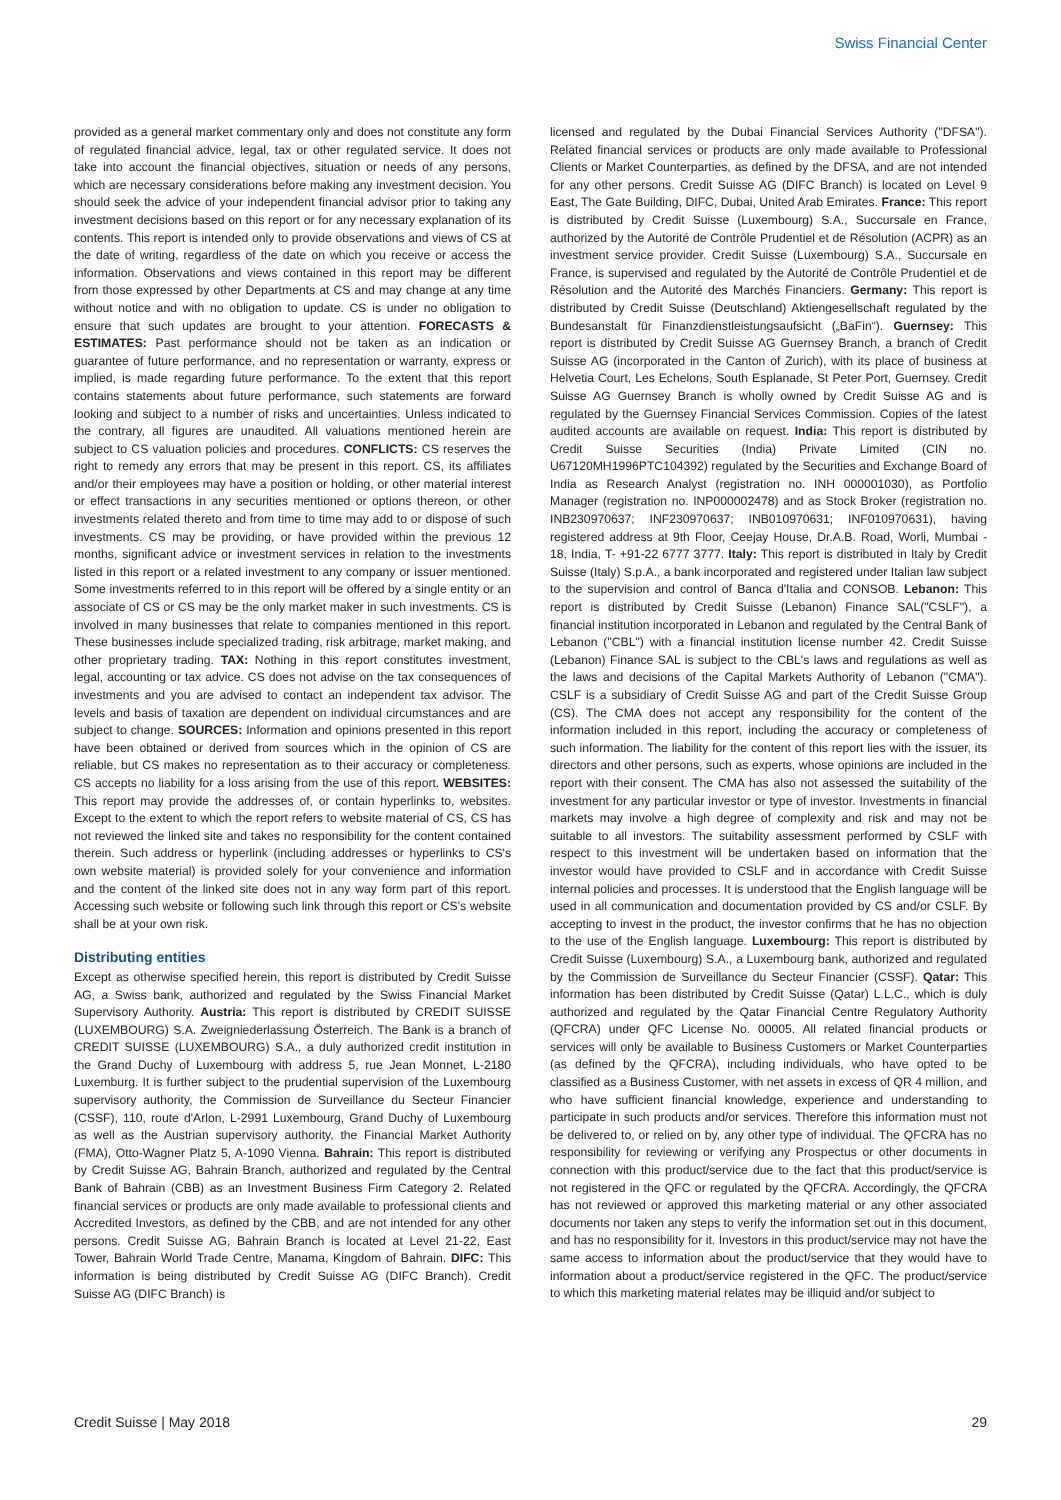Swiss Financial Center
provided as a general market commentary only and does not constitute any form of regulated financial advice, legal, tax or other regulated service. It does not take into account the financial objectives, situation or needs of any persons, which are necessary considerations before making any investment decision. You should seek the advice of your independent financial advisor prior to taking any investment decisions based on this report or for any necessary explanation of its contents. This report is intended only to provide observations and views of CS at the date of writing, regardless of the date on which you receive or access the information. Observations and views contained in this report may be different from those expressed by other Departments at CS and may change at any time without notice and with no obligation to update. CS is under no obligation to ensure that such updates are brought to your attention. FORECASTS & ESTIMATES: Past performance should not be taken as an indication or guarantee of future performance, and no representation or warranty, express or implied, is made regarding future performance. To the extent that this report contains statements about future performance, such statements are forward looking and subject to a number of risks and uncertainties. Unless indicated to the contrary, all figures are unaudited. All valuations mentioned herein are subject to CS valuation policies and procedures. CONFLICTS: CS reserves the right to remedy any errors that may be present in this report. CS, its affiliates and/or their employees may have a position or holding, or other material interest or effect transactions in any securities mentioned or options thereon, or other investments related thereto and from time to time may add to or dispose of such investments. CS may be providing, or have provided within the previous 12 months, significant advice or investment services in relation to the investments listed in this report or a related investment to any company or issuer mentioned. Some investments referred to in this report will be offered by a single entity or an associate of CS or CS may be the only market maker in such investments. CS is involved in many businesses that relate to companies mentioned in this report. These businesses include specialized trading, risk arbitrage, market making, and other proprietary trading. TAX: Nothing in this report constitutes investment, legal, accounting or tax advice. CS does not advise on the tax consequences of investments and you are advised to contact an independent tax advisor. The levels and basis of taxation are dependent on individual circumstances and are subject to change. SOURCES: Information and opinions presented in this report have been obtained or derived from sources which in the opinion of CS are reliable, but CS makes no representation as to their accuracy or completeness. CS accepts no liability for a loss arising from the use of this report. WEBSITES: This report may provide the addresses of, or contain hyperlinks to, websites. Except to the extent to which the report refers to website material of CS, CS has not reviewed the linked site and takes no responsibility for the content contained therein. Such address or hyperlink (including addresses or hyperlinks to CS's own website material) is provided solely for your convenience and information and the content of the linked site does not in any way form part of this report. Accessing such website or following such link through this report or CS's website shall be at your own risk.
Distributing entities
Except as otherwise specified herein, this report is distributed by Credit Suisse AG, a Swiss bank, authorized and regulated by the Swiss Financial Market Supervisory Authority. Austria: This report is distributed by CREDIT SUISSE (LUXEMBOURG) S.A. Zweigniederlassung Österreich. The Bank is a branch of CREDIT SUISSE (LUXEMBOURG) S.A., a duly authorized credit institution in the Grand Duchy of Luxembourg with address 5, rue Jean Monnet, L-2180 Luxemburg. It is further subject to the prudential supervision of the Luxembourg supervisory authority, the Commission de Surveillance du Secteur Financier (CSSF), 110, route d'Arlon, L-2991 Luxembourg, Grand Duchy of Luxembourg as well as the Austrian supervisory authority, the Financial Market Authority (FMA), Otto-Wagner Platz 5, A-1090 Vienna. Bahrain: This report is distributed by Credit Suisse AG, Bahrain Branch, authorized and regulated by the Central Bank of Bahrain (CBB) as an Investment Business Firm Category 2. Related financial services or products are only made available to professional clients and Accredited Investors, as defined by the CBB, and are not intended for any other persons. Credit Suisse AG, Bahrain Branch is located at Level 21-22, East Tower, Bahrain World Trade Centre, Manama, Kingdom of Bahrain. DIFC: This information is being distributed by Credit Suisse AG (DIFC Branch). Credit Suisse AG (DIFC Branch) is
licensed and regulated by the Dubai Financial Services Authority ("DFSA"). Related financial services or products are only made available to Professional Clients or Market Counterparties, as defined by the DFSA, and are not intended for any other persons. Credit Suisse AG (DIFC Branch) is located on Level 9 East, The Gate Building, DIFC, Dubai, United Arab Emirates. France: This report is distributed by Credit Suisse (Luxembourg) S.A., Succursale en France, authorized by the Autorité de Contrôle Prudentiel et de Résolution (ACPR) as an investment service provider. Credit Suisse (Luxembourg) S.A., Succursale en France, is supervised and regulated by the Autorité de Contrôle Prudentiel et de Résolution and the Autorité des Marchés Financiers. Germany: This report is distributed by Credit Suisse (Deutschland) Aktiengesellschaft regulated by the Bundesanstalt für Finanzdienstleistungsaufsicht („BaFin“). Guernsey: This report is distributed by Credit Suisse AG Guernsey Branch, a branch of Credit Suisse AG (incorporated in the Canton of Zurich), with its place of business at Helvetia Court, Les Echelons, South Esplanade, St Peter Port, Guernsey. Credit Suisse AG Guernsey Branch is wholly owned by Credit Suisse AG and is regulated by the Guernsey Financial Services Commission. Copies of the latest audited accounts are available on request. India: This report is distributed by Credit Suisse Securities (India) Private Limited (CIN no. U67120MH1996PTC104392) regulated by the Securities and Exchange Board of India as Research Analyst (registration no. INH 000001030), as Portfolio Manager (registration no. INP000002478) and as Stock Broker (registration no. INB230970637; INF230970637; INB010970631; INF010970631), having registered address at 9th Floor, Ceejay House, Dr.A.B. Road, Worli, Mumbai - 18, India, T- +91-22 6777 3777. Italy: This report is distributed in Italy by Credit Suisse (Italy) S.p.A., a bank incorporated and registered under Italian law subject to the supervision and control of Banca d'Italia and CONSOB. Lebanon: This report is distributed by Credit Suisse (Lebanon) Finance SAL("CSLF"), a financial institution incorporated in Lebanon and regulated by the Central Bank of Lebanon ("CBL") with a financial institution license number 42. Credit Suisse (Lebanon) Finance SAL is subject to the CBL's laws and regulations as well as the laws and decisions of the Capital Markets Authority of Lebanon ("CMA"). CSLF is a subsidiary of Credit Suisse AG and part of the Credit Suisse Group (CS). The CMA does not accept any responsibility for the content of the information included in this report, including the accuracy or completeness of such information. The liability for the content of this report lies with the issuer, its directors and other persons, such as experts, whose opinions are included in the report with their consent. The CMA has also not assessed the suitability of the investment for any particular investor or type of investor. Investments in financial markets may involve a high degree of complexity and risk and may not be suitable to all investors. The suitability assessment performed by CSLF with respect to this investment will be undertaken based on information that the investor would have provided to CSLF and in accordance with Credit Suisse internal policies and processes. It is understood that the English language will be used in all communication and documentation provided by CS and/or CSLF. By accepting to invest in the product, the investor confirms that he has no objection to the use of the English language. Luxembourg: This report is distributed by Credit Suisse (Luxembourg) S.A., a Luxembourg bank, authorized and regulated by the Commission de Surveillance du Secteur Financier (CSSF). Qatar: This information has been distributed by Credit Suisse (Qatar) L.L.C., which is duly authorized and regulated by the Qatar Financial Centre Regulatory Authority (QFCRA) under QFC License No. 00005. All related financial products or services will only be available to Business Customers or Market Counterparties (as defined by the QFCRA), including individuals, who have opted to be classified as a Business Customer, with net assets in excess of QR 4 million, and who have sufficient financial knowledge, experience and understanding to participate in such products and/or services. Therefore this information must not be delivered to, or relied on by, any other type of individual. The QFCRA has no responsibility for reviewing or verifying any Prospectus or other documents in connection with this product/service due to the fact that this product/service is not registered in the QFC or regulated by the QFCRA. Accordingly, the QFCRA has not reviewed or approved this marketing material or any other associated documents nor taken any steps to verify the information set out in this document, and has no responsibility for it. Investors in this product/service may not have the same access to information about the product/service that they would have to information about a product/service registered in the QFC. The product/service to which this marketing material relates may be illiquid and/or subject to
Credit Suisse | May 2018 29